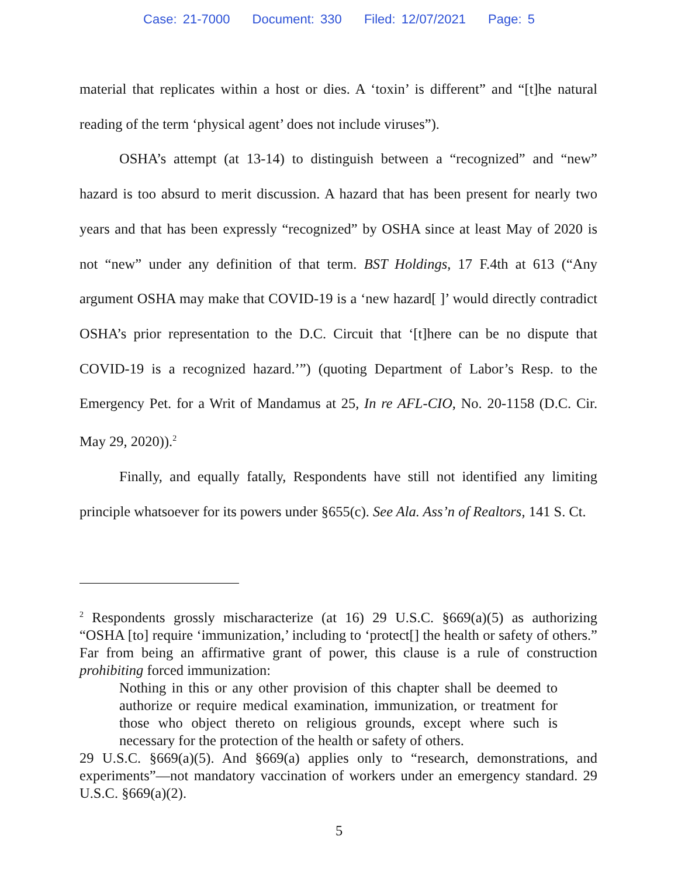Case: 21-7000 Document: 330 Filed: 12/07/2021 Page: 5
material that replicates within a host or dies. A ‘toxin’ is different” and “[t]he natural reading of the term ‘physical agent’ does not include viruses”).
OSHA’s attempt (at 13-14) to distinguish between a “recognized” and “new” hazard is too absurd to merit discussion. A hazard that has been present for nearly two years and that has been expressly “recognized” by OSHA since at least May of 2020 is not “new” under any definition of that term. BST Holdings, 17 F.4th at 613 (“Any argument OSHA may make that COVID-19 is a ‘new hazard[ ]’ would directly contradict OSHA’s prior representation to the D.C. Circuit that ‘[t]here can be no dispute that COVID-19 is a recognized hazard.’”) (quoting Department of Labor’s Resp. to the Emergency Pet. for a Writ of Mandamus at 25, In re AFL-CIO, No. 20-1158 (D.C. Cir. May 29, 2020)).<sup>2</sup>
Finally, and equally fatally, Respondents have still not identified any limiting principle whatsoever for its powers under §655(c). See Ala. Ass’n of Realtors, 141 S. Ct.
<sup>2</sup> Respondents grossly mischaracterize (at 16) 29 U.S.C. §669(a)(5) as authorizing “OSHA [to] require ‘immunization,’ including to ‘protect[] the health or safety of others.” Far from being an affirmative grant of power, this clause is a rule of construction prohibiting forced immunization:
Nothing in this or any other provision of this chapter shall be deemed to authorize or require medical examination, immunization, or treatment for those who object thereto on religious grounds, except where such is necessary for the protection of the health or safety of others.
29 U.S.C. §669(a)(5). And §669(a) applies only to “research, demonstrations, and experiments”—not mandatory vaccination of workers under an emergency standard. 29 U.S.C. §669(a)(2).
5